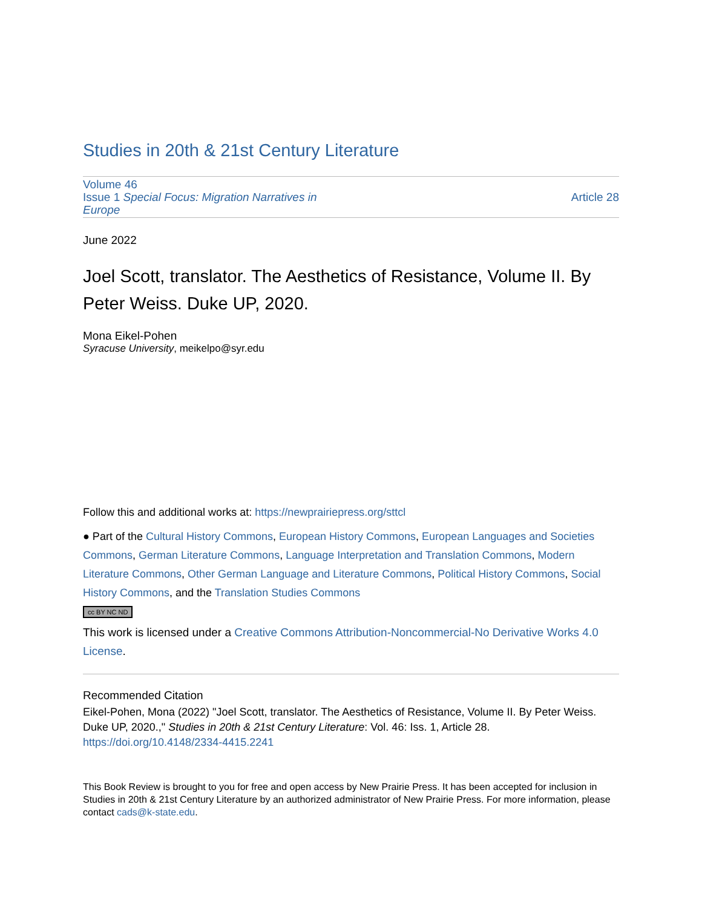Studies in 20th & 21st Century Literature
Volume 46
Issue 1 Special Focus: Migration Narratives in
Europe
Article 28
June 2022
Joel Scott, translator. The Aesthetics of Resistance, Volume II. By Peter Weiss. Duke UP, 2020.
Mona Eikel-Pohen
Syracuse University, meikelpo@syr.edu
Follow this and additional works at: https://newprairiepress.org/sttcl
● Part of the Cultural History Commons, European History Commons, European Languages and Societies Commons, German Literature Commons, Language Interpretation and Translation Commons, Modern Literature Commons, Other German Language and Literature Commons, Political History Commons, Social History Commons, and the Translation Studies Commons
cc BY NC ND
This work is licensed under a Creative Commons Attribution-Noncommercial-No Derivative Works 4.0 License.
Recommended Citation
Eikel-Pohen, Mona (2022) "Joel Scott, translator. The Aesthetics of Resistance, Volume II. By Peter Weiss. Duke UP, 2020.," Studies in 20th & 21st Century Literature: Vol. 46: Iss. 1, Article 28. https://doi.org/10.4148/2334-4415.2241
This Book Review is brought to you for free and open access by New Prairie Press. It has been accepted for inclusion in Studies in 20th & 21st Century Literature by an authorized administrator of New Prairie Press. For more information, please contact cads@k-state.edu.